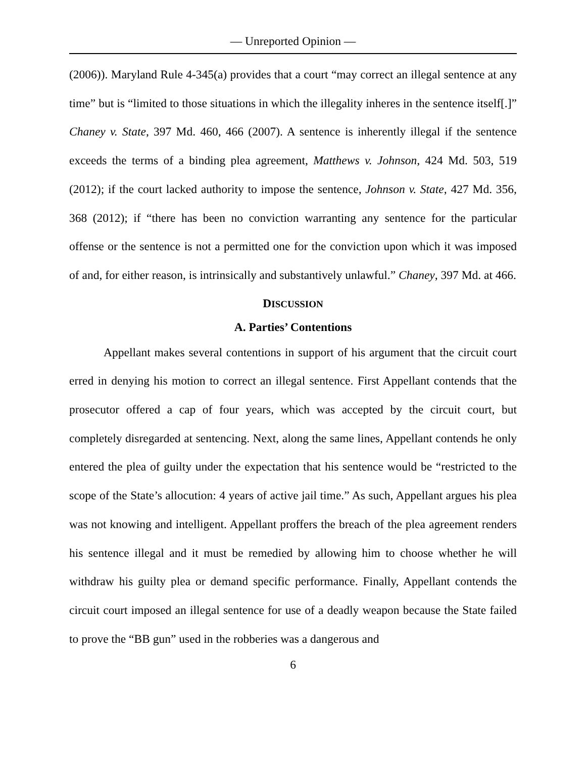— Unreported Opinion —
(2006)). Maryland Rule 4-345(a) provides that a court “may correct an illegal sentence at any time” but is “limited to those situations in which the illegality inheres in the sentence itself[.]” Chaney v. State, 397 Md. 460, 466 (2007). A sentence is inherently illegal if the sentence exceeds the terms of a binding plea agreement, Matthews v. Johnson, 424 Md. 503, 519 (2012); if the court lacked authority to impose the sentence, Johnson v. State, 427 Md. 356, 368 (2012); if “there has been no conviction warranting any sentence for the particular offense or the sentence is not a permitted one for the conviction upon which it was imposed of and, for either reason, is intrinsically and substantively unlawful.” Chaney, 397 Md. at 466.
DISCUSSION
A. Parties’ Contentions
Appellant makes several contentions in support of his argument that the circuit court erred in denying his motion to correct an illegal sentence. First Appellant contends that the prosecutor offered a cap of four years, which was accepted by the circuit court, but completely disregarded at sentencing. Next, along the same lines, Appellant contends he only entered the plea of guilty under the expectation that his sentence would be “restricted to the scope of the State’s allocution: 4 years of active jail time.” As such, Appellant argues his plea was not knowing and intelligent. Appellant proffers the breach of the plea agreement renders his sentence illegal and it must be remedied by allowing him to choose whether he will withdraw his guilty plea or demand specific performance. Finally, Appellant contends the circuit court imposed an illegal sentence for use of a deadly weapon because the State failed to prove the “BB gun” used in the robberies was a dangerous and
6